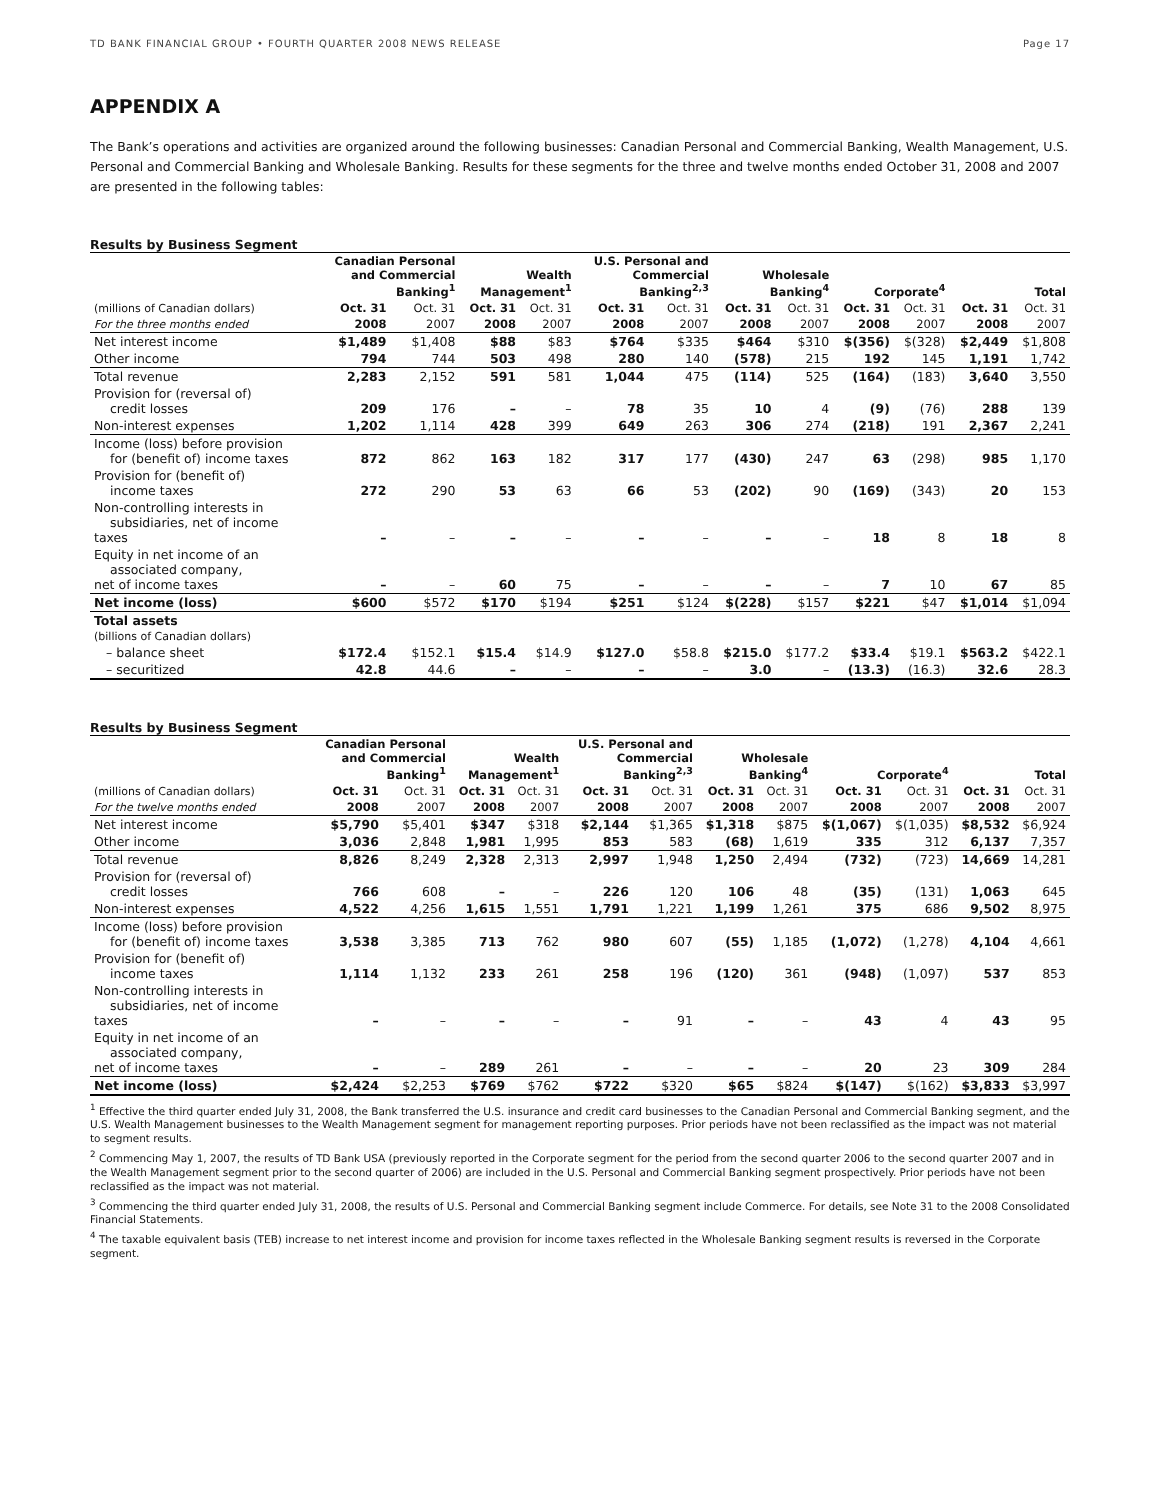TD BANK FINANCIAL GROUP • FOURTH QUARTER 2008 NEWS RELEASE Page 17
APPENDIX A
The Bank’s operations and activities are organized around the following businesses: Canadian Personal and Commercial Banking, Wealth Management, U.S. Personal and Commercial Banking and Wholesale Banking. Results for these segments for the three and twelve months ended October 31, 2008 and 2007 are presented in the following tables:
Results by Business Segment
| | Canadian Personal and Commercial Banking<sup>1</sup> | | Wealth Management<sup>1</sup> | | U.S. Personal and Commercial Banking<sup>2,3</sup> | | Wholesale Banking<sup>4</sup> | | Corporate<sup>4</sup> | | Total | |
| --- | --- | --- | --- | --- | --- | --- | --- | --- | --- | --- | --- | --- |
| (millions of Canadian dollars) | Oct. 31 | Oct. 31 | Oct. 31 | Oct. 31 | Oct. 31 | Oct. 31 | Oct. 31 | Oct. 31 | Oct. 31 | Oct. 31 | Oct. 31 | Oct. 31 |
| For the three months ended | 2008 | 2007 | 2008 | 2007 | 2008 | 2007 | 2008 | 2007 | 2008 | 2007 | 2008 | 2007 |
| Net interest income | $1,489 | $1,408 | $88 | $83 | $764 | $335 | $464 | $310 | $(356) | $(328) | $2,449 | $1,808 |
| Other income | 794 | 744 | 503 | 498 | 280 | 140 | (578) | 215 | 192 | 145 | 1,191 | 1,742 |
| Total revenue | 2,283 | 2,152 | 591 | 581 | 1,044 | 475 | (114) | 525 | (164) | (183) | 3,640 | 3,550 |
| Provision for (reversal of) credit losses | 209 | 176 | – | – | 78 | 35 | 10 | 4 | (9) | (76) | 288 | 139 |
| Non-interest expenses | 1,202 | 1,114 | 428 | 399 | 649 | 263 | 306 | 274 | (218) | 191 | 2,367 | 2,241 |
| Income (loss) before provision for (benefit of) income taxes | 872 | 862 | 163 | 182 | 317 | 177 | (430) | 247 | 63 | (298) | 985 | 1,170 |
| Provision for (benefit of) income taxes | 272 | 290 | 53 | 63 | 66 | 53 | (202) | 90 | (169) | (343) | 20 | 153 |
| Non-controlling interests in subsidiaries, net of income taxes | – | – | – | – | – | – | – | – | 18 | 8 | 18 | 8 |
| Equity in net income of an associated company, net of income taxes | – | – | 60 | 75 | – | – | – | – | 7 | 10 | 67 | 85 |
| Net income (loss) | $600 | $572 | $170 | $194 | $251 | $124 | $(228) | $157 | $221 | $47 | $1,014 | $1,094 |
| Total assets | | | | | | | | | | | | |
| (billions of Canadian dollars) | | | | | | | | | | | | |
| – balance sheet | $172.4 | $152.1 | $15.4 | $14.9 | $127.0 | $58.8 | $215.0 | $177.2 | $33.4 | $19.1 | $563.2 | $422.1 |
| – securitized | 42.8 | 44.6 | – | – | – | – | 3.0 | – | (13.3) | (16.3) | 32.6 | 28.3 |
Results by Business Segment
| | Canadian Personal and Commercial Banking<sup>1</sup> | | Wealth Management<sup>1</sup> | | U.S. Personal and Commercial Banking<sup>2,3</sup> | | Wholesale Banking<sup>4</sup> | | Corporate<sup>4</sup> | | Total | |
| --- | --- | --- | --- | --- | --- | --- | --- | --- | --- | --- | --- | --- |
| (millions of Canadian dollars) | Oct. 31 | Oct. 31 | Oct. 31 | Oct. 31 | Oct. 31 | Oct. 31 | Oct. 31 | Oct. 31 | Oct. 31 | Oct. 31 | Oct. 31 | Oct. 31 |
| For the twelve months ended | 2008 | 2007 | 2008 | 2007 | 2008 | 2007 | 2008 | 2007 | 2008 | 2007 | 2008 | 2007 |
| Net interest income | $5,790 | $5,401 | $347 | $318 | $2,144 | $1,365 | $1,318 | $875 | $(1,067) | $(1,035) | $8,532 | $6,924 |
| Other income | 3,036 | 2,848 | 1,981 | 1,995 | 853 | 583 | (68) | 1,619 | 335 | 312 | 6,137 | 7,357 |
| Total revenue | 8,826 | 8,249 | 2,328 | 2,313 | 2,997 | 1,948 | 1,250 | 2,494 | (732) | (723) | 14,669 | 14,281 |
| Provision for (reversal of) credit losses | 766 | 608 | – | – | 226 | 120 | 106 | 48 | (35) | (131) | 1,063 | 645 |
| Non-interest expenses | 4,522 | 4,256 | 1,615 | 1,551 | 1,791 | 1,221 | 1,199 | 1,261 | 375 | 686 | 9,502 | 8,975 |
| Income (loss) before provision for (benefit of) income taxes | 3,538 | 3,385 | 713 | 762 | 980 | 607 | (55) | 1,185 | (1,072) | (1,278) | 4,104 | 4,661 |
| Provision for (benefit of) income taxes | 1,114 | 1,132 | 233 | 261 | 258 | 196 | (120) | 361 | (948) | (1,097) | 537 | 853 |
| Non-controlling interests in subsidiaries, net of income taxes | – | – | – | – | – | 91 | – | – | 43 | 4 | 43 | 95 |
| Equity in net income of an associated company, net of income taxes | – | – | 289 | 261 | – | – | – | – | 20 | 23 | 309 | 284 |
| Net income (loss) | $2,424 | $2,253 | $769 | $762 | $722 | $320 | $65 | $824 | $(147) | $(162) | $3,833 | $3,997 |
<sup>1</sup> Effective the third quarter ended July 31, 2008, the Bank transferred the U.S. insurance and credit card businesses to the Canadian Personal and Commercial Banking segment, and the U.S. Wealth Management businesses to the Wealth Management segment for management reporting purposes. Prior periods have not been reclassified as the impact was not material to segment results.
<sup>2</sup> Commencing May 1, 2007, the results of TD Bank USA (previously reported in the Corporate segment for the period from the second quarter 2006 to the second quarter 2007 and in the Wealth Management segment prior to the second quarter of 2006) are included in the U.S. Personal and Commercial Banking segment prospectively. Prior periods have not been reclassified as the impact was not material.
<sup>3</sup> Commencing the third quarter ended July 31, 2008, the results of U.S. Personal and Commercial Banking segment include Commerce. For details, see Note 31 to the 2008 Consolidated Financial Statements.
<sup>4</sup> The taxable equivalent basis (TEB) increase to net interest income and provision for income taxes reflected in the Wholesale Banking segment results is reversed in the Corporate segment.